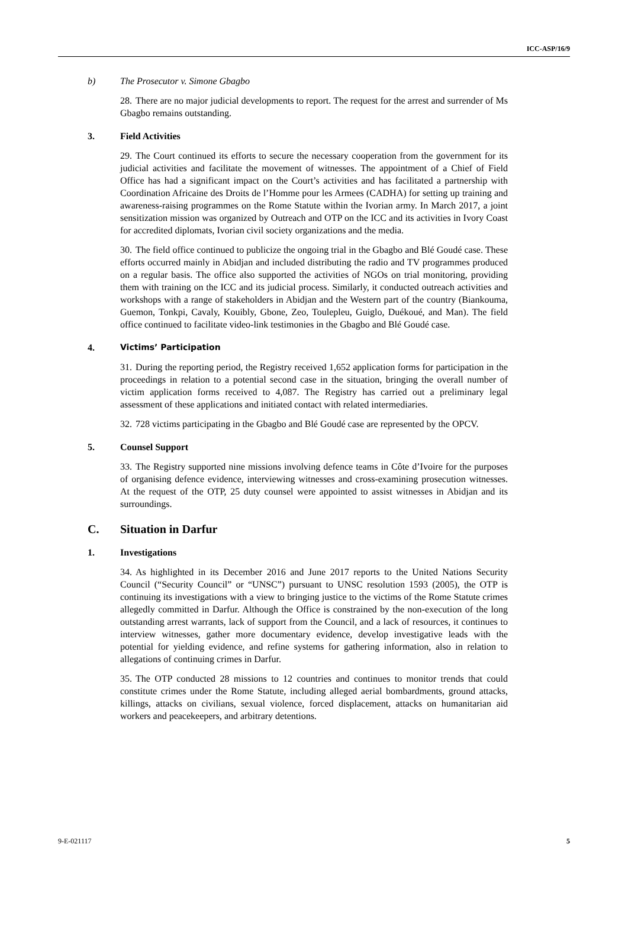ICC-ASP/16/9
b) The Prosecutor v. Simone Gbagbo
28. There are no major judicial developments to report. The request for the arrest and surrender of Ms Gbagbo remains outstanding.
3. Field Activities
29. The Court continued its efforts to secure the necessary cooperation from the government for its judicial activities and facilitate the movement of witnesses. The appointment of a Chief of Field Office has had a significant impact on the Court’s activities and has facilitated a partnership with Coordination Africaine des Droits de l’Homme pour les Armees (CADHA) for setting up training and awareness-raising programmes on the Rome Statute within the Ivorian army. In March 2017, a joint sensitization mission was organized by Outreach and OTP on the ICC and its activities in Ivory Coast for accredited diplomats, Ivorian civil society organizations and the media.
30. The field office continued to publicize the ongoing trial in the Gbagbo and Blé Goudé case. These efforts occurred mainly in Abidjan and included distributing the radio and TV programmes produced on a regular basis. The office also supported the activities of NGOs on trial monitoring, providing them with training on the ICC and its judicial process. Similarly, it conducted outreach activities and workshops with a range of stakeholders in Abidjan and the Western part of the country (Biankouma, Guemon, Tonkpi, Cavaly, Kouibly, Gbone, Zeo, Toulepleu, Guiglo, Duékoué, and Man). The field office continued to facilitate video-link testimonies in the Gbagbo and Blé Goudé case.
4. Victims’ Participation
31. During the reporting period, the Registry received 1,652 application forms for participation in the proceedings in relation to a potential second case in the situation, bringing the overall number of victim application forms received to 4,087. The Registry has carried out a preliminary legal assessment of these applications and initiated contact with related intermediaries.
32. 728 victims participating in the Gbagbo and Blé Goudé case are represented by the OPCV.
5. Counsel Support
33. The Registry supported nine missions involving defence teams in Côte d’Ivoire for the purposes of organising defence evidence, interviewing witnesses and cross-examining prosecution witnesses. At the request of the OTP, 25 duty counsel were appointed to assist witnesses in Abidjan and its surroundings.
C. Situation in Darfur
1. Investigations
34. As highlighted in its December 2016 and June 2017 reports to the United Nations Security Council (“Security Council” or “UNSC”) pursuant to UNSC resolution 1593 (2005), the OTP is continuing its investigations with a view to bringing justice to the victims of the Rome Statute crimes allegedly committed in Darfur. Although the Office is constrained by the non-execution of the long outstanding arrest warrants, lack of support from the Council, and a lack of resources, it continues to interview witnesses, gather more documentary evidence, develop investigative leads with the potential for yielding evidence, and refine systems for gathering information, also in relation to allegations of continuing crimes in Darfur.
35. The OTP conducted 28 missions to 12 countries and continues to monitor trends that could constitute crimes under the Rome Statute, including alleged aerial bombardments, ground attacks, killings, attacks on civilians, sexual violence, forced displacement, attacks on humanitarian aid workers and peacekeepers, and arbitrary detentions.
9-E-021117 5